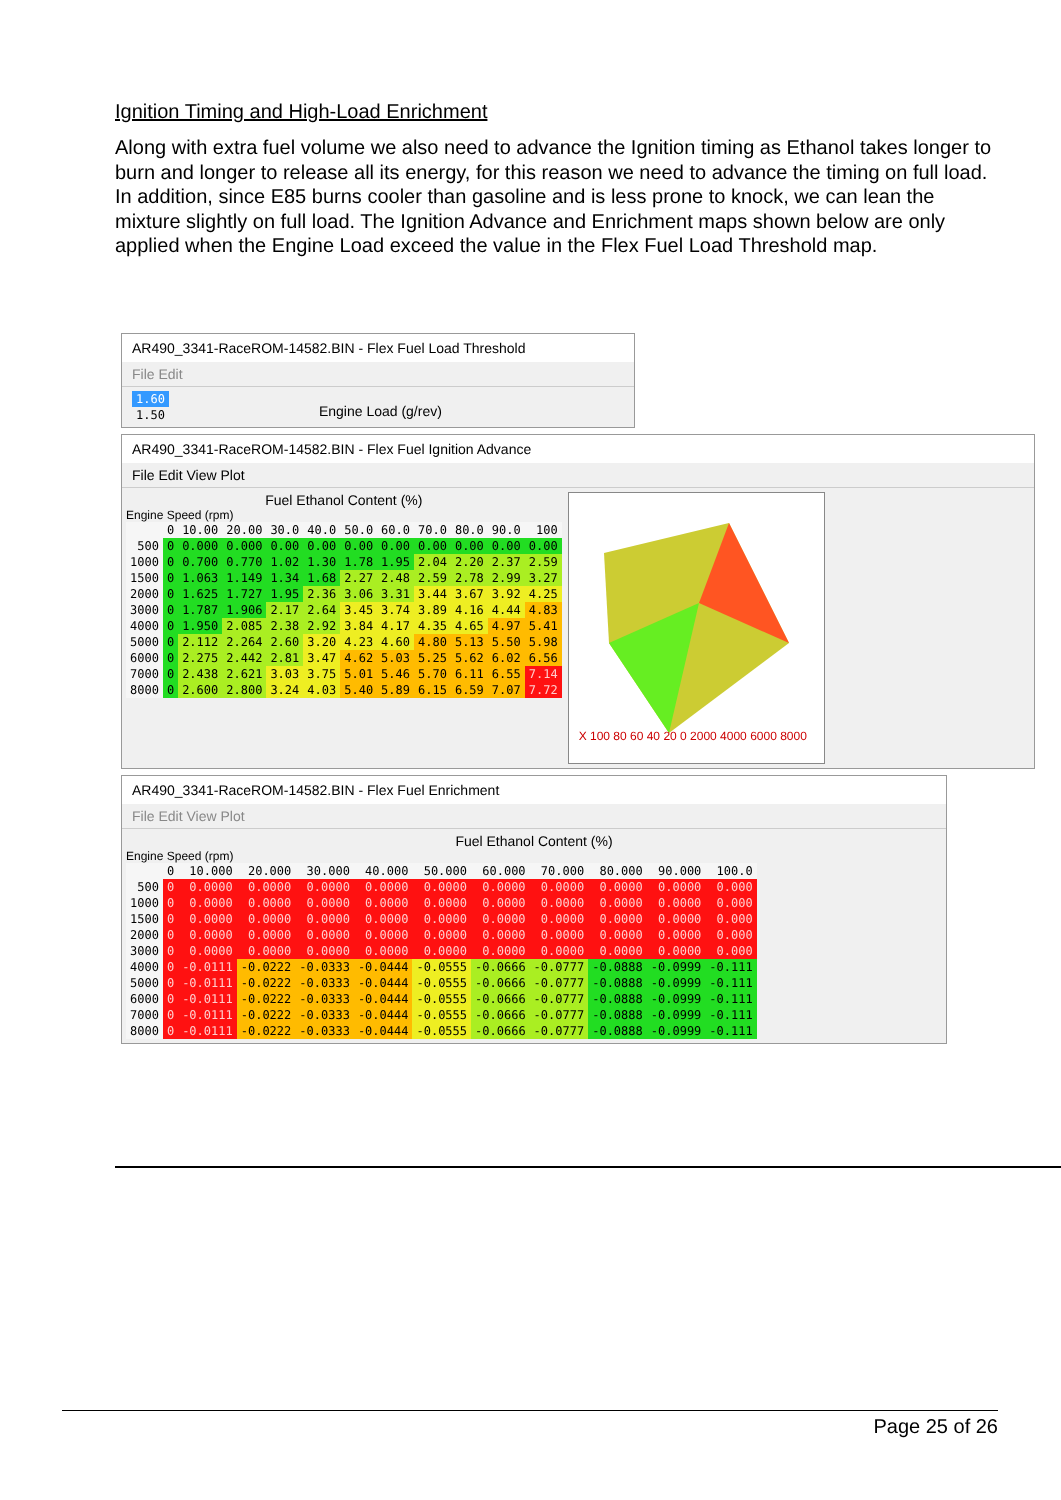Ignition Timing and High-Load Enrichment
Along with extra fuel volume we also need to advance the Ignition timing as Ethanol takes longer to burn and longer to release all its energy, for this reason we need to advance the timing on full load. In addition, since E85 burns cooler than gasoline and is less prone to knock, we can lean the mixture slightly on full load. The Ignition Advance and Enrichment maps shown below are only applied when the Engine Load exceed the value in the Flex Fuel Load Threshold map.
AR490_3341-RaceROM-14582.BIN - Flex Fuel Load Threshold
File Edit
| 1.60 |
| 1.50 |
Engine Load (g/rev)
AR490_3341-RaceROM-14582.BIN - Flex Fuel Ignition Advance
File Edit View Plot
Fuel Ethanol Content (%)
Engine Speed (rpm)
| | 0 | 10.00 | 20.00 | 30.0 | 40.0 | 50.0 | 60.0 | 70.0 | 80.0 | 90.0 | 100 |
| --- | --- | --- | --- | --- | --- | --- | --- | --- | --- | --- | --- |
| 500 | 0 | 0.000 | 0.000 | 0.00 | 0.00 | 0.00 | 0.00 | 0.00 | 0.00 | 0.00 | 0.00 |
| 1000 | 0 | 0.700 | 0.770 | 1.02 | 1.30 | 1.78 | 1.95 | 2.04 | 2.20 | 2.37 | 2.59 |
| 1500 | 0 | 1.063 | 1.149 | 1.34 | 1.68 | 2.27 | 2.48 | 2.59 | 2.78 | 2.99 | 3.27 |
| 2000 | 0 | 1.625 | 1.727 | 1.95 | 2.36 | 3.06 | 3.31 | 3.44 | 3.67 | 3.92 | 4.25 |
| 3000 | 0 | 1.787 | 1.906 | 2.17 | 2.64 | 3.45 | 3.74 | 3.89 | 4.16 | 4.44 | 4.83 |
| 4000 | 0 | 1.950 | 2.085 | 2.38 | 2.92 | 3.84 | 4.17 | 4.35 | 4.65 | 4.97 | 5.41 |
| 5000 | 0 | 2.112 | 2.264 | 2.60 | 3.20 | 4.23 | 4.60 | 4.80 | 5.13 | 5.50 | 5.98 |
| 6000 | 0 | 2.275 | 2.442 | 2.81 | 3.47 | 4.62 | 5.03 | 5.25 | 5.62 | 6.02 | 6.56 |
| 7000 | 0 | 2.438 | 2.621 | 3.03 | 3.75 | 5.01 | 5.46 | 5.70 | 6.11 | 6.55 | 7.14 |
| 8000 | 0 | 2.600 | 2.800 | 3.24 | 4.03 | 5.40 | 5.89 | 6.15 | 6.59 | 7.07 | 7.72 |
X 100 80 60 40 20 0 2000 4000 6000 8000
AR490_3341-RaceROM-14582.BIN - Flex Fuel Enrichment
File Edit View Plot
Fuel Ethanol Content (%)
Engine Speed (rpm)
| | 0 | 10.000 | 20.000 | 30.000 | 40.000 | 50.000 | 60.000 | 70.000 | 80.000 | 90.000 | 100.0 |
| --- | --- | --- | --- | --- | --- | --- | --- | --- | --- | --- | --- |
| 500 | 0 | 0.0000 | 0.0000 | 0.0000 | 0.0000 | 0.0000 | 0.0000 | 0.0000 | 0.0000 | 0.0000 | 0.000 |
| 1000 | 0 | 0.0000 | 0.0000 | 0.0000 | 0.0000 | 0.0000 | 0.0000 | 0.0000 | 0.0000 | 0.0000 | 0.000 |
| 1500 | 0 | 0.0000 | 0.0000 | 0.0000 | 0.0000 | 0.0000 | 0.0000 | 0.0000 | 0.0000 | 0.0000 | 0.000 |
| 2000 | 0 | 0.0000 | 0.0000 | 0.0000 | 0.0000 | 0.0000 | 0.0000 | 0.0000 | 0.0000 | 0.0000 | 0.000 |
| 3000 | 0 | 0.0000 | 0.0000 | 0.0000 | 0.0000 | 0.0000 | 0.0000 | 0.0000 | 0.0000 | 0.0000 | 0.000 |
| 4000 | 0 | -0.0111 | -0.0222 | -0.0333 | -0.0444 | -0.0555 | -0.0666 | -0.0777 | -0.0888 | -0.0999 | -0.111 |
| 5000 | 0 | -0.0111 | -0.0222 | -0.0333 | -0.0444 | -0.0555 | -0.0666 | -0.0777 | -0.0888 | -0.0999 | -0.111 |
| 6000 | 0 | -0.0111 | -0.0222 | -0.0333 | -0.0444 | -0.0555 | -0.0666 | -0.0777 | -0.0888 | -0.0999 | -0.111 |
| 7000 | 0 | -0.0111 | -0.0222 | -0.0333 | -0.0444 | -0.0555 | -0.0666 | -0.0777 | -0.0888 | -0.0999 | -0.111 |
| 8000 | 0 | -0.0111 | -0.0222 | -0.0333 | -0.0444 | -0.0555 | -0.0666 | -0.0777 | -0.0888 | -0.0999 | -0.111 |
Page 25 of 26